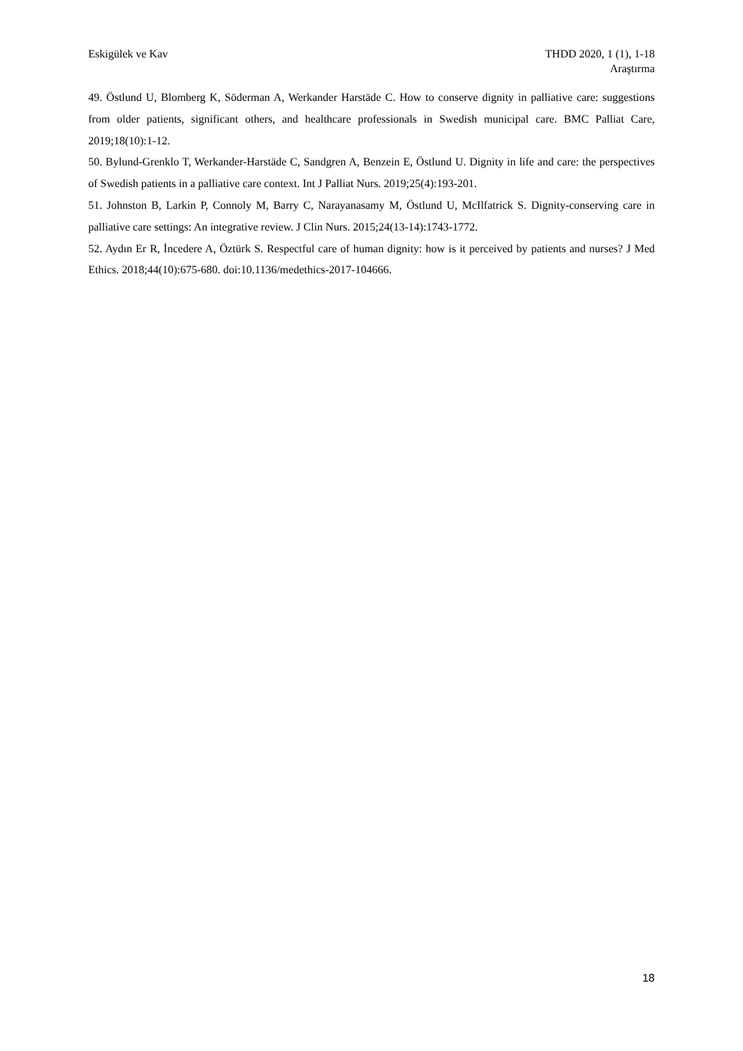Eskigülek ve Kav THDD 2020, 1 (1), 1-18
Araştırma
49. Östlund U, Blomberg K, Söderman A, Werkander Harstäde C. How to conserve dignity in palliative care: suggestions from older patients, significant others, and healthcare professionals in Swedish municipal care. BMC Palliat Care, 2019;18(10):1-12.
50. Bylund-Grenklo T, Werkander-Harstäde C, Sandgren A, Benzein E, Östlund U. Dignity in life and care: the perspectives of Swedish patients in a palliative care context. Int J Palliat Nurs. 2019;25(4):193-201.
51. Johnston B, Larkin P, Connoly M, Barry C, Narayanasamy M, Östlund U, McIlfatrick S. Dignity-conserving care in palliative care settings: An integrative review. J Clin Nurs. 2015;24(13-14):1743-1772.
52. Aydın Er R, İncedere A, Öztürk S. Respectful care of human dignity: how is it perceived by patients and nurses? J Med Ethics. 2018;44(10):675-680. doi:10.1136/medethics-2017-104666.
18